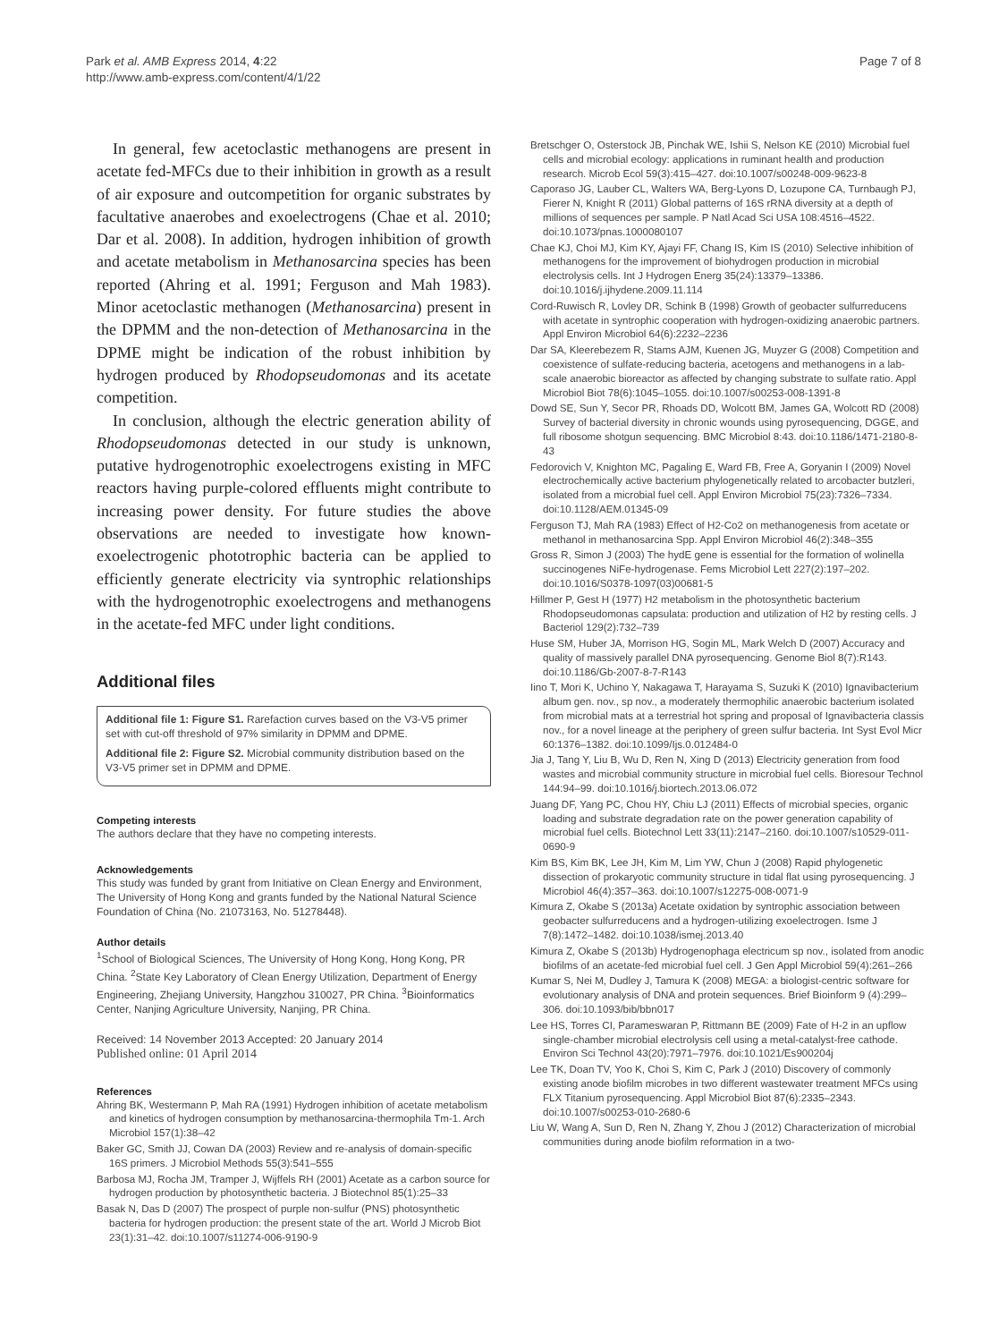Park et al. AMB Express 2014, 4:22
http://www.amb-express.com/content/4/1/22
Page 7 of 8
In general, few acetoclastic methanogens are present in acetate fed-MFCs due to their inhibition in growth as a result of air exposure and outcompetition for organic substrates by facultative anaerobes and exoelectrogens (Chae et al. 2010; Dar et al. 2008). In addition, hydrogen inhibition of growth and acetate metabolism in Methanosarcina species has been reported (Ahring et al. 1991; Ferguson and Mah 1983). Minor acetoclastic methanogen (Methanosarcina) present in the DPMM and the non-detection of Methanosarcina in the DPME might be indication of the robust inhibition by hydrogen produced by Rhodopseudomonas and its acetate competition.
In conclusion, although the electric generation ability of Rhodopseudomonas detected in our study is unknown, putative hydrogenotrophic exoelectrogens existing in MFC reactors having purple-colored effluents might contribute to increasing power density. For future studies the above observations are needed to investigate how known-exoelectrogenic phototrophic bacteria can be applied to efficiently generate electricity via syntrophic relationships with the hydrogenotrophic exoelectrogens and methanogens in the acetate-fed MFC under light conditions.
Additional files
Additional file 1: Figure S1. Rarefaction curves based on the V3-V5 primer set with cut-off threshold of 97% similarity in DPMM and DPME.
Additional file 2: Figure S2. Microbial community distribution based on the V3-V5 primer set in DPMM and DPME.
Competing interests
The authors declare that they have no competing interests.
Acknowledgements
This study was funded by grant from Initiative on Clean Energy and Environment, The University of Hong Kong and grants funded by the National Natural Science Foundation of China (No. 21073163, No. 51278448).
Author details
<sup>1</sup> School of Biological Sciences, The University of Hong Kong, Hong Kong, PR China. <sup>2</sup>State Key Laboratory of Clean Energy Utilization, Department of Energy Engineering, Zhejiang University, Hangzhou 310027, PR China. <sup>3</sup>Bioinformatics Center, Nanjing Agriculture University, Nanjing, PR China.
Received: 14 November 2013 Accepted: 20 January 2014
Published online: 01 April 2014
References
Ahring BK, Westermann P, Mah RA (1991) Hydrogen inhibition of acetate metabolism and kinetics of hydrogen consumption by methanosarcina-thermophila Tm-1. Arch Microbiol 157(1):38–42
Baker GC, Smith JJ, Cowan DA (2003) Review and re-analysis of domain-specific 16S primers. J Microbiol Methods 55(3):541–555
Barbosa MJ, Rocha JM, Tramper J, Wijffels RH (2001) Acetate as a carbon source for hydrogen production by photosynthetic bacteria. J Biotechnol 85(1):25–33
Basak N, Das D (2007) The prospect of purple non-sulfur (PNS) photosynthetic bacteria for hydrogen production: the present state of the art. World J Microb Biot 23(1):31–42. doi:10.1007/s11274-006-9190-9
Bretschger O, Osterstock JB, Pinchak WE, Ishii S, Nelson KE (2010) Microbial fuel cells and microbial ecology: applications in ruminant health and production research. Microb Ecol 59(3):415–427. doi:10.1007/s00248-009-9623-8
Caporaso JG, Lauber CL, Walters WA, Berg-Lyons D, Lozupone CA, Turnbaugh PJ, Fierer N, Knight R (2011) Global patterns of 16S rRNA diversity at a depth of millions of sequences per sample. P Natl Acad Sci USA 108:4516–4522. doi:10.1073/pnas.1000080107
Chae KJ, Choi MJ, Kim KY, Ajayi FF, Chang IS, Kim IS (2010) Selective inhibition of methanogens for the improvement of biohydrogen production in microbial electrolysis cells. Int J Hydrogen Energ 35(24):13379–13386. doi:10.1016/j.ijhydene.2009.11.114
Cord-Ruwisch R, Lovley DR, Schink B (1998) Growth of geobacter sulfurreducens with acetate in syntrophic cooperation with hydrogen-oxidizing anaerobic partners. Appl Environ Microbiol 64(6):2232–2236
Dar SA, Kleerebezem R, Stams AJM, Kuenen JG, Muyzer G (2008) Competition and coexistence of sulfate-reducing bacteria, acetogens and methanogens in a lab-scale anaerobic bioreactor as affected by changing substrate to sulfate ratio. Appl Microbiol Biot 78(6):1045–1055. doi:10.1007/s00253-008-1391-8
Dowd SE, Sun Y, Secor PR, Rhoads DD, Wolcott BM, James GA, Wolcott RD (2008) Survey of bacterial diversity in chronic wounds using pyrosequencing, DGGE, and full ribosome shotgun sequencing. BMC Microbiol 8:43. doi:10.1186/1471-2180-8-43
Fedorovich V, Knighton MC, Pagaling E, Ward FB, Free A, Goryanin I (2009) Novel electrochemically active bacterium phylogenetically related to arcobacter butzleri, isolated from a microbial fuel cell. Appl Environ Microbiol 75(23):7326–7334. doi:10.1128/AEM.01345-09
Ferguson TJ, Mah RA (1983) Effect of H2-Co2 on methanogenesis from acetate or methanol in methanosarcina Spp. Appl Environ Microbiol 46(2):348–355
Gross R, Simon J (2003) The hydE gene is essential for the formation of wolinella succinogenes NiFe-hydrogenase. Fems Microbiol Lett 227(2):197–202. doi:10.1016/S0378-1097(03)00681-5
Hillmer P, Gest H (1977) H2 metabolism in the photosynthetic bacterium Rhodopseudomonas capsulata: production and utilization of H2 by resting cells. J Bacteriol 129(2):732–739
Huse SM, Huber JA, Morrison HG, Sogin ML, Mark Welch D (2007) Accuracy and quality of massively parallel DNA pyrosequencing. Genome Biol 8(7):R143. doi:10.1186/Gb-2007-8-7-R143
Iino T, Mori K, Uchino Y, Nakagawa T, Harayama S, Suzuki K (2010) Ignavibacterium album gen. nov., sp nov., a moderately thermophilic anaerobic bacterium isolated from microbial mats at a terrestrial hot spring and proposal of Ignavibacteria classis nov., for a novel lineage at the periphery of green sulfur bacteria. Int Syst Evol Micr 60:1376–1382. doi:10.1099/Ijs.0.012484-0
Jia J, Tang Y, Liu B, Wu D, Ren N, Xing D (2013) Electricity generation from food wastes and microbial community structure in microbial fuel cells. Bioresour Technol 144:94–99. doi:10.1016/j.biortech.2013.06.072
Juang DF, Yang PC, Chou HY, Chiu LJ (2011) Effects of microbial species, organic loading and substrate degradation rate on the power generation capability of microbial fuel cells. Biotechnol Lett 33(11):2147–2160. doi:10.1007/s10529-011-0690-9
Kim BS, Kim BK, Lee JH, Kim M, Lim YW, Chun J (2008) Rapid phylogenetic dissection of prokaryotic community structure in tidal flat using pyrosequencing. J Microbiol 46(4):357–363. doi:10.1007/s12275-008-0071-9
Kimura Z, Okabe S (2013a) Acetate oxidation by syntrophic association between geobacter sulfurreducens and a hydrogen-utilizing exoelectrogen. Isme J 7(8):1472–1482. doi:10.1038/ismej.2013.40
Kimura Z, Okabe S (2013b) Hydrogenophaga electricum sp nov., isolated from anodic biofilms of an acetate-fed microbial fuel cell. J Gen Appl Microbiol 59(4):261–266
Kumar S, Nei M, Dudley J, Tamura K (2008) MEGA: a biologist-centric software for evolutionary analysis of DNA and protein sequences. Brief Bioinform 9 (4):299–306. doi:10.1093/bib/bbn017
Lee HS, Torres CI, Parameswaran P, Rittmann BE (2009) Fate of H-2 in an upflow single-chamber microbial electrolysis cell using a metal-catalyst-free cathode. Environ Sci Technol 43(20):7971–7976. doi:10.1021/Es900204j
Lee TK, Doan TV, Yoo K, Choi S, Kim C, Park J (2010) Discovery of commonly existing anode biofilm microbes in two different wastewater treatment MFCs using FLX Titanium pyrosequencing. Appl Microbiol Biot 87(6):2335–2343. doi:10.1007/s00253-010-2680-6
Liu W, Wang A, Sun D, Ren N, Zhang Y, Zhou J (2012) Characterization of microbial communities during anode biofilm reformation in a two-